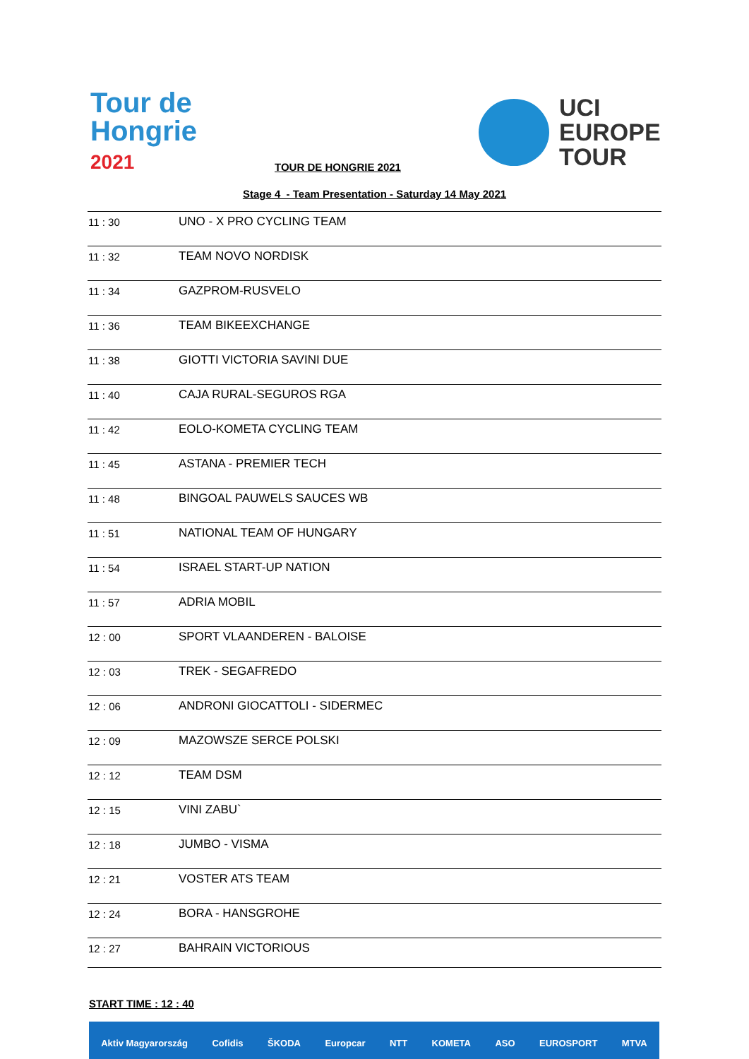Tour de
Hongrie
2021
UCI
EUROPE
TOUR
TOUR DE HONGRIE 2021
Stage 4 - Team Presentation - Saturday 14 May 2021
| 11 : 30 | UNO - X PRO CYCLING TEAM |
| 11 : 32 | TEAM NOVO NORDISK |
| 11 : 34 | GAZPROM-RUSVELO |
| 11 : 36 | TEAM BIKEEXCHANGE |
| 11 : 38 | GIOTTI VICTORIA SAVINI DUE |
| 11 : 40 | CAJA RURAL-SEGUROS RGA |
| 11 : 42 | EOLO-KOMETA CYCLING TEAM |
| 11 : 45 | ASTANA - PREMIER TECH |
| 11 : 48 | BINGOAL PAUWELS SAUCES WB |
| 11 : 51 | NATIONAL TEAM OF HUNGARY |
| 11 : 54 | ISRAEL START-UP NATION |
| 11 : 57 | ADRIA MOBIL |
| 12 : 00 | SPORT VLAANDEREN - BALOISE |
| 12 : 03 | TREK - SEGAFREDO |
| 12 : 06 | ANDRONI GIOCATTOLI - SIDERMEC |
| 12 : 09 | MAZOWSZE SERCE POLSKI |
| 12 : 12 | TEAM DSM |
| 12 : 15 | VINI ZABU` |
| 12 : 18 | JUMBO - VISMA |
| 12 : 21 | VOSTER ATS TEAM |
| 12 : 24 | BORA - HANSGROHE |
| 12 : 27 | BAHRAIN VICTORIOUS |
START TIME : 12 : 40
Aktiv Magyarország Cofidis ŠKODA Europcar NTT KOMETA ASO EUROSPORT MTVA